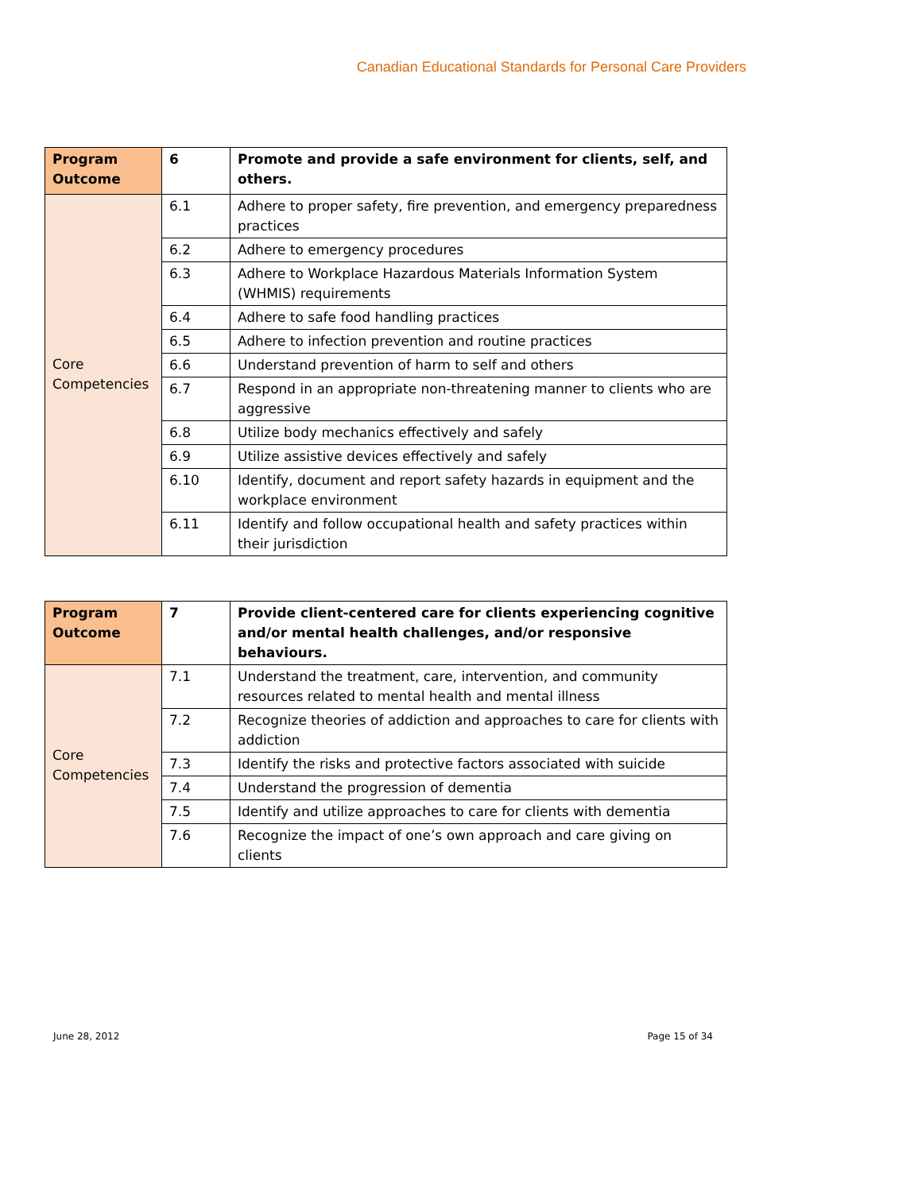Canadian Educational Standards for Personal Care Providers
| Program Outcome | 6 | Promote and provide a safe environment for clients, self, and others. |
| Core Competencies | 6.1 | Adhere to proper safety, fire prevention, and emergency preparedness practices |
| | 6.2 | Adhere to emergency procedures |
| | 6.3 | Adhere to Workplace Hazardous Materials Information System (WHMIS) requirements |
| | 6.4 | Adhere to safe food handling practices |
| | 6.5 | Adhere to infection prevention and routine practices |
| | 6.6 | Understand prevention of harm to self and others |
| | 6.7 | Respond in an appropriate non-threatening manner to clients who are aggressive |
| | 6.8 | Utilize body mechanics effectively and safely |
| | 6.9 | Utilize assistive devices effectively and safely |
| | 6.10 | Identify, document and report safety hazards in equipment and the workplace environment |
| | 6.11 | Identify and follow occupational health and safety practices within their jurisdiction |
| Program Outcome | 7 | Provide client-centered care for clients experiencing cognitive and/or mental health challenges, and/or responsive behaviours. |
| Core Competencies | 7.1 | Understand the treatment, care, intervention, and community resources related to mental health and mental illness |
| | 7.2 | Recognize theories of addiction and approaches to care for clients with addiction |
| | 7.3 | Identify the risks and protective factors associated with suicide |
| | 7.4 | Understand the progression of dementia |
| | 7.5 | Identify and utilize approaches to care for clients with dementia |
| | 7.6 | Recognize the impact of one’s own approach and care giving on clients |
June 28, 2012 Page 15 of 34